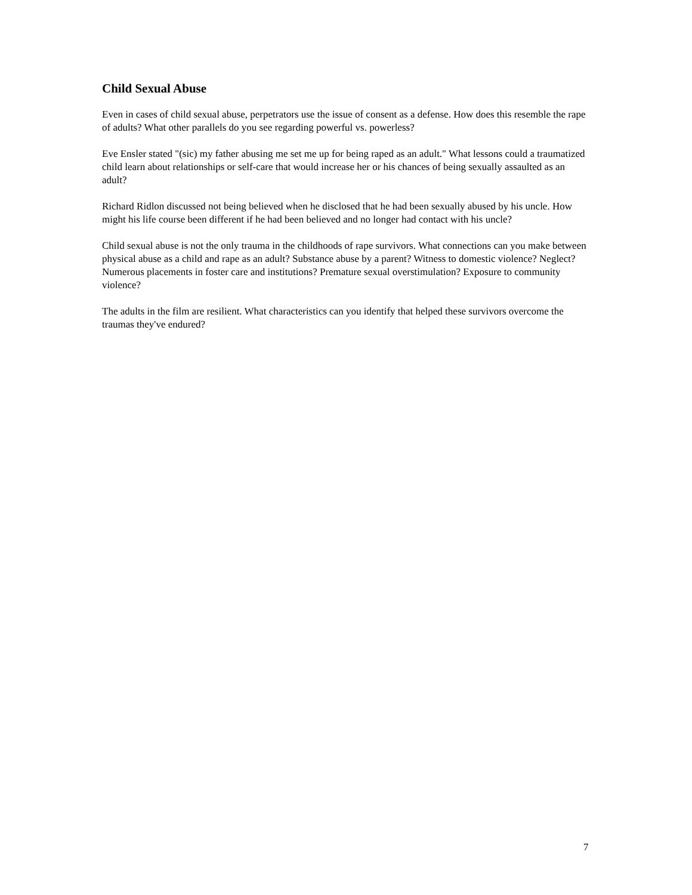Child Sexual Abuse
Even in cases of child sexual abuse, perpetrators use the issue of consent as a defense. How does this resemble the rape of adults? What other parallels do you see regarding powerful vs. powerless?
Eve Ensler stated "(sic) my father abusing me set me up for being raped as an adult." What lessons could a traumatized child learn about relationships or self-care that would increase her or his chances of being sexually assaulted as an adult?
Richard Ridlon discussed not being believed when he disclosed that he had been sexually abused by his uncle. How might his life course been different if he had been believed and no longer had contact with his uncle?
Child sexual abuse is not the only trauma in the childhoods of rape survivors. What connections can you make between physical abuse as a child and rape as an adult? Substance abuse by a parent? Witness to domestic violence? Neglect? Numerous placements in foster care and institutions? Premature sexual overstimulation? Exposure to community violence?
The adults in the film are resilient. What characteristics can you identify that helped these survivors overcome the traumas they've endured?
7